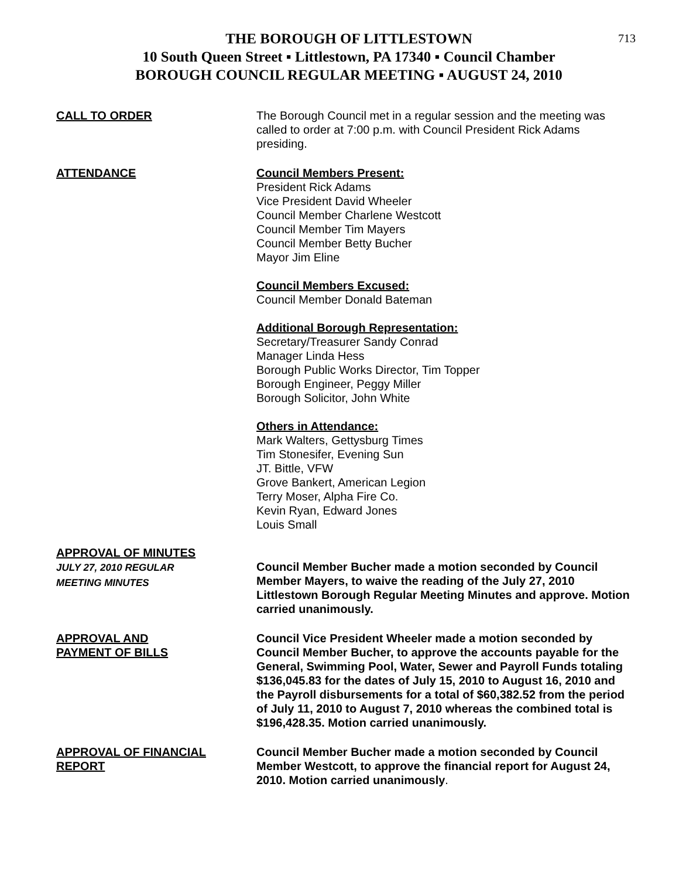713
THE BOROUGH OF LITTLESTOWN
10 South Queen Street ▪ Littlestown, PA 17340 ▪ Council Chamber
BOROUGH COUNCIL REGULAR MEETING ▪ AUGUST 24, 2010
CALL TO ORDER The Borough Council met in a regular session and the meeting was called to order at 7:00 p.m. with Council President Rick Adams presiding.
ATTENDANCE Council Members Present:
President Rick Adams
Vice President David Wheeler
Council Member Charlene Westcott
Council Member Tim Mayers
Council Member Betty Bucher
Mayor Jim Eline
Council Members Excused:
Council Member Donald Bateman
Additional Borough Representation:
Secretary/Treasurer Sandy Conrad
Manager Linda Hess
Borough Public Works Director, Tim Topper
Borough Engineer, Peggy Miller
Borough Solicitor, John White
Others in Attendance:
Mark Walters, Gettysburg Times
Tim Stonesifer, Evening Sun
JT. Bittle, VFW
Grove Bankert, American Legion
Terry Moser, Alpha Fire Co.
Kevin Ryan, Edward Jones
Louis Small
APPROVAL OF MINUTES
JULY 27, 2010 REGULAR
MEETING MINUTES
Council Member Bucher made a motion seconded by Council Member Mayers, to waive the reading of the July 27, 2010 Littlestown Borough Regular Meeting Minutes and approve. Motion carried unanimously.
APPROVAL AND
PAYMENT OF BILLS
Council Vice President Wheeler made a motion seconded by Council Member Bucher, to approve the accounts payable for the General, Swimming Pool, Water, Sewer and Payroll Funds totaling $136,045.83 for the dates of July 15, 2010 to August 16, 2010 and the Payroll disbursements for a total of $60,382.52 from the period of July 11, 2010 to August 7, 2010 whereas the combined total is $196,428.35. Motion carried unanimously.
APPROVAL OF FINANCIAL
REPORT
Council Member Bucher made a motion seconded by Council Member Westcott, to approve the financial report for August 24, 2010. Motion carried unanimously.